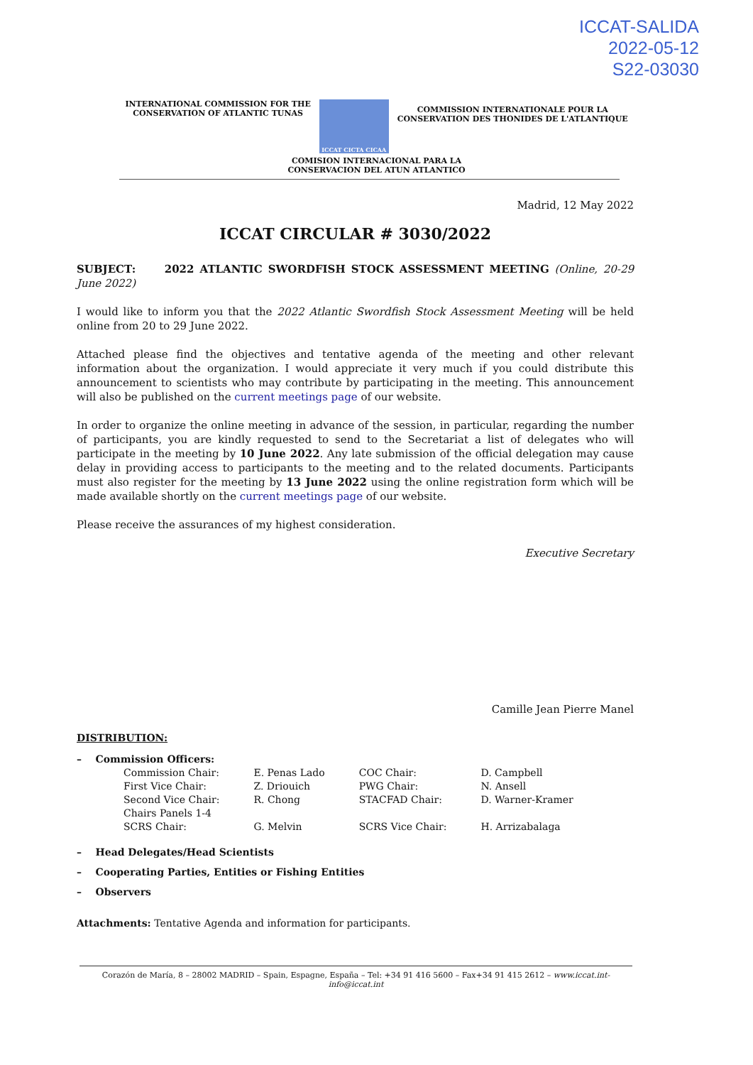ICCAT-SALIDA
2022-05-12
S22-03030
INTERNATIONAL COMMISSION FOR THE
CONSERVATION OF ATLANTIC TUNAS
ICCAT CICTA CICAA
COMMISSION INTERNATIONALE POUR LA
CONSERVATION DES THONIDES DE L'ATLANTIQUE
COMISION INTERNACIONAL PARA LA
CONSERVACION DEL ATUN ATLANTICO
Madrid, 12 May 2022
ICCAT CIRCULAR # 3030/2022
SUBJECT: 2022 ATLANTIC SWORDFISH STOCK ASSESSMENT MEETING (Online, 20-29 June 2022)
I would like to inform you that the 2022 Atlantic Swordfish Stock Assessment Meeting will be held online from 20 to 29 June 2022.
Attached please find the objectives and tentative agenda of the meeting and other relevant information about the organization. I would appreciate it very much if you could distribute this announcement to scientists who may contribute by participating in the meeting. This announcement will also be published on the current meetings page of our website.
In order to organize the online meeting in advance of the session, in particular, regarding the number of participants, you are kindly requested to send to the Secretariat a list of delegates who will participate in the meeting by 10 June 2022. Any late submission of the official delegation may cause delay in providing access to participants to the meeting and to the related documents. Participants must also register for the meeting by 13 June 2022 using the online registration form which will be made available shortly on the current meetings page of our website.
Please receive the assurances of my highest consideration.
Executive Secretary
Camille Jean Pierre Manel
DISTRIBUTION:
– Commission Officers:
| Commission Chair: | E. Penas Lado | COC Chair: | D. Campbell |
| First Vice Chair: | Z. Driouich | PWG Chair: | N. Ansell |
| Second Vice Chair: | R. Chong | STACFAD Chair: | D. Warner-Kramer |
| Chairs Panels 1-4 | | | |
| SCRS Chair: | G. Melvin | SCRS Vice Chair: | H. Arrizabalaga |
– Head Delegates/Head Scientists
– Cooperating Parties, Entities or Fishing Entities
– Observers
Attachments: Tentative Agenda and information for participants.
Corazón de María, 8 – 28002 MADRID – Spain, Espagne, España – Tel: +34 91 416 5600 – Fax+34 91 415 2612 – www.iccat.int- info@iccat.int